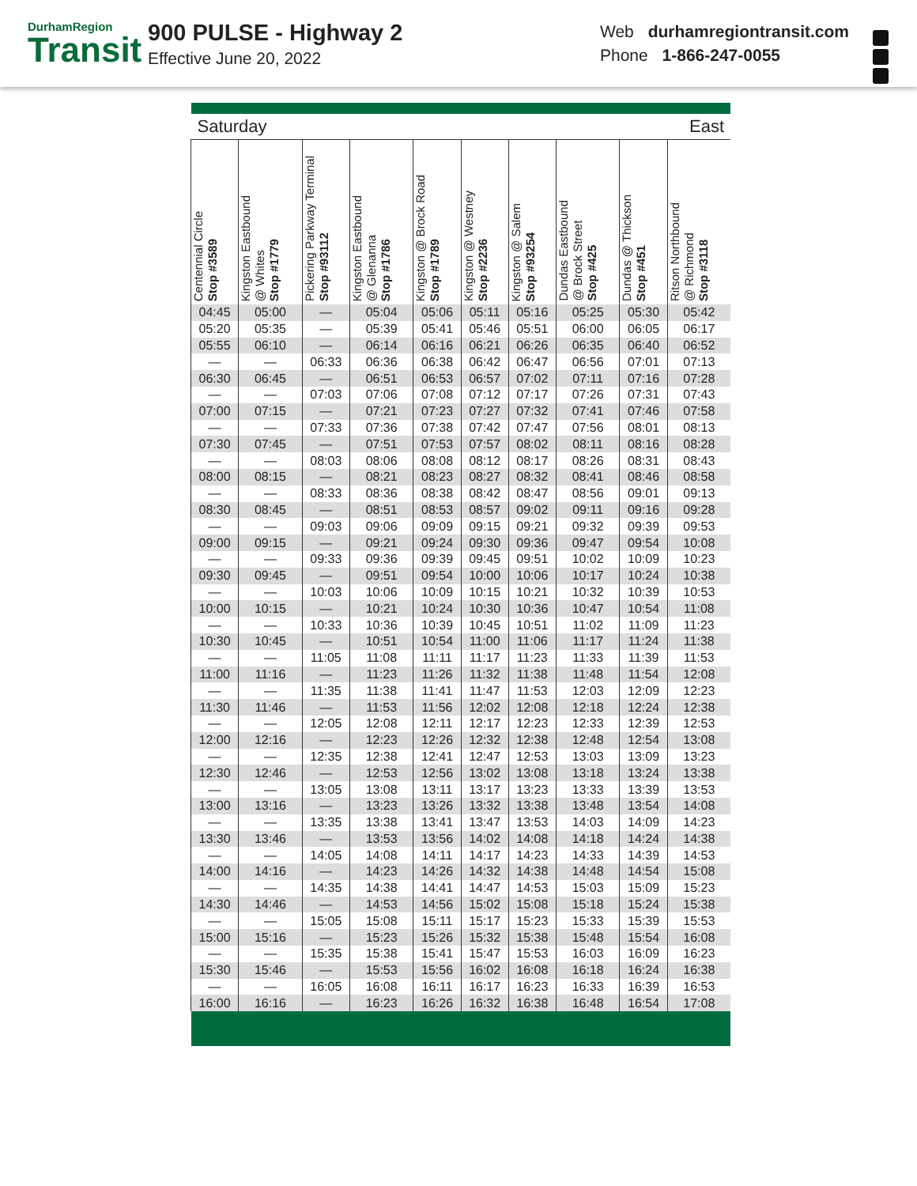DurhamRegion
Transit
900 PULSE - Highway 2
Effective June 20, 2022
Web durhamregiontransit.com
Phone 1-866-247-0055
| Saturday | | | | | East | | | | |
| --- | --- | --- | --- | --- | --- | --- | --- | --- | --- |
| Centennial Circle Stop #3589 | Kingston Eastbound @ Whites Stop #1779 | Pickering Parkway Terminal Stop #93112 | Kingston Eastbound @ Glenanna Stop #1786 | Kingston @ Brock Road Stop #1789 | Kingston @ Westney Stop #2236 | Kingston @ Salem Stop #93254 | Dundas Eastbound @ Brock Street Stop #425 | Dundas @ Thickson Stop #451 | Ritson Northbound @ Richmond Stop #3118 |
| 04:45 | 05:00 | — | 05:04 | 05:06 | 05:11 | 05:16 | 05:25 | 05:30 | 05:42 |
| 05:20 | 05:35 | — | 05:39 | 05:41 | 05:46 | 05:51 | 06:00 | 06:05 | 06:17 |
| 05:55 | 06:10 | — | 06:14 | 06:16 | 06:21 | 06:26 | 06:35 | 06:40 | 06:52 |
| — | — | 06:33 | 06:36 | 06:38 | 06:42 | 06:47 | 06:56 | 07:01 | 07:13 |
| 06:30 | 06:45 | — | 06:51 | 06:53 | 06:57 | 07:02 | 07:11 | 07:16 | 07:28 |
| — | — | 07:03 | 07:06 | 07:08 | 07:12 | 07:17 | 07:26 | 07:31 | 07:43 |
| 07:00 | 07:15 | — | 07:21 | 07:23 | 07:27 | 07:32 | 07:41 | 07:46 | 07:58 |
| — | — | 07:33 | 07:36 | 07:38 | 07:42 | 07:47 | 07:56 | 08:01 | 08:13 |
| 07:30 | 07:45 | — | 07:51 | 07:53 | 07:57 | 08:02 | 08:11 | 08:16 | 08:28 |
| — | — | 08:03 | 08:06 | 08:08 | 08:12 | 08:17 | 08:26 | 08:31 | 08:43 |
| 08:00 | 08:15 | — | 08:21 | 08:23 | 08:27 | 08:32 | 08:41 | 08:46 | 08:58 |
| — | — | 08:33 | 08:36 | 08:38 | 08:42 | 08:47 | 08:56 | 09:01 | 09:13 |
| 08:30 | 08:45 | — | 08:51 | 08:53 | 08:57 | 09:02 | 09:11 | 09:16 | 09:28 |
| — | — | 09:03 | 09:06 | 09:09 | 09:15 | 09:21 | 09:32 | 09:39 | 09:53 |
| 09:00 | 09:15 | — | 09:21 | 09:24 | 09:30 | 09:36 | 09:47 | 09:54 | 10:08 |
| — | — | 09:33 | 09:36 | 09:39 | 09:45 | 09:51 | 10:02 | 10:09 | 10:23 |
| 09:30 | 09:45 | — | 09:51 | 09:54 | 10:00 | 10:06 | 10:17 | 10:24 | 10:38 |
| — | — | 10:03 | 10:06 | 10:09 | 10:15 | 10:21 | 10:32 | 10:39 | 10:53 |
| 10:00 | 10:15 | — | 10:21 | 10:24 | 10:30 | 10:36 | 10:47 | 10:54 | 11:08 |
| — | — | 10:33 | 10:36 | 10:39 | 10:45 | 10:51 | 11:02 | 11:09 | 11:23 |
| 10:30 | 10:45 | — | 10:51 | 10:54 | 11:00 | 11:06 | 11:17 | 11:24 | 11:38 |
| — | — | 11:05 | 11:08 | 11:11 | 11:17 | 11:23 | 11:33 | 11:39 | 11:53 |
| 11:00 | 11:16 | — | 11:23 | 11:26 | 11:32 | 11:38 | 11:48 | 11:54 | 12:08 |
| — | — | 11:35 | 11:38 | 11:41 | 11:47 | 11:53 | 12:03 | 12:09 | 12:23 |
| 11:30 | 11:46 | — | 11:53 | 11:56 | 12:02 | 12:08 | 12:18 | 12:24 | 12:38 |
| — | — | 12:05 | 12:08 | 12:11 | 12:17 | 12:23 | 12:33 | 12:39 | 12:53 |
| 12:00 | 12:16 | — | 12:23 | 12:26 | 12:32 | 12:38 | 12:48 | 12:54 | 13:08 |
| — | — | 12:35 | 12:38 | 12:41 | 12:47 | 12:53 | 13:03 | 13:09 | 13:23 |
| 12:30 | 12:46 | — | 12:53 | 12:56 | 13:02 | 13:08 | 13:18 | 13:24 | 13:38 |
| — | — | 13:05 | 13:08 | 13:11 | 13:17 | 13:23 | 13:33 | 13:39 | 13:53 |
| 13:00 | 13:16 | — | 13:23 | 13:26 | 13:32 | 13:38 | 13:48 | 13:54 | 14:08 |
| — | — | 13:35 | 13:38 | 13:41 | 13:47 | 13:53 | 14:03 | 14:09 | 14:23 |
| 13:30 | 13:46 | — | 13:53 | 13:56 | 14:02 | 14:08 | 14:18 | 14:24 | 14:38 |
| — | — | 14:05 | 14:08 | 14:11 | 14:17 | 14:23 | 14:33 | 14:39 | 14:53 |
| 14:00 | 14:16 | — | 14:23 | 14:26 | 14:32 | 14:38 | 14:48 | 14:54 | 15:08 |
| — | — | 14:35 | 14:38 | 14:41 | 14:47 | 14:53 | 15:03 | 15:09 | 15:23 |
| 14:30 | 14:46 | — | 14:53 | 14:56 | 15:02 | 15:08 | 15:18 | 15:24 | 15:38 |
| — | — | 15:05 | 15:08 | 15:11 | 15:17 | 15:23 | 15:33 | 15:39 | 15:53 |
| 15:00 | 15:16 | — | 15:23 | 15:26 | 15:32 | 15:38 | 15:48 | 15:54 | 16:08 |
| — | — | 15:35 | 15:38 | 15:41 | 15:47 | 15:53 | 16:03 | 16:09 | 16:23 |
| 15:30 | 15:46 | — | 15:53 | 15:56 | 16:02 | 16:08 | 16:18 | 16:24 | 16:38 |
| — | — | 16:05 | 16:08 | 16:11 | 16:17 | 16:23 | 16:33 | 16:39 | 16:53 |
| 16:00 | 16:16 | — | 16:23 | 16:26 | 16:32 | 16:38 | 16:48 | 16:54 | 17:08 |